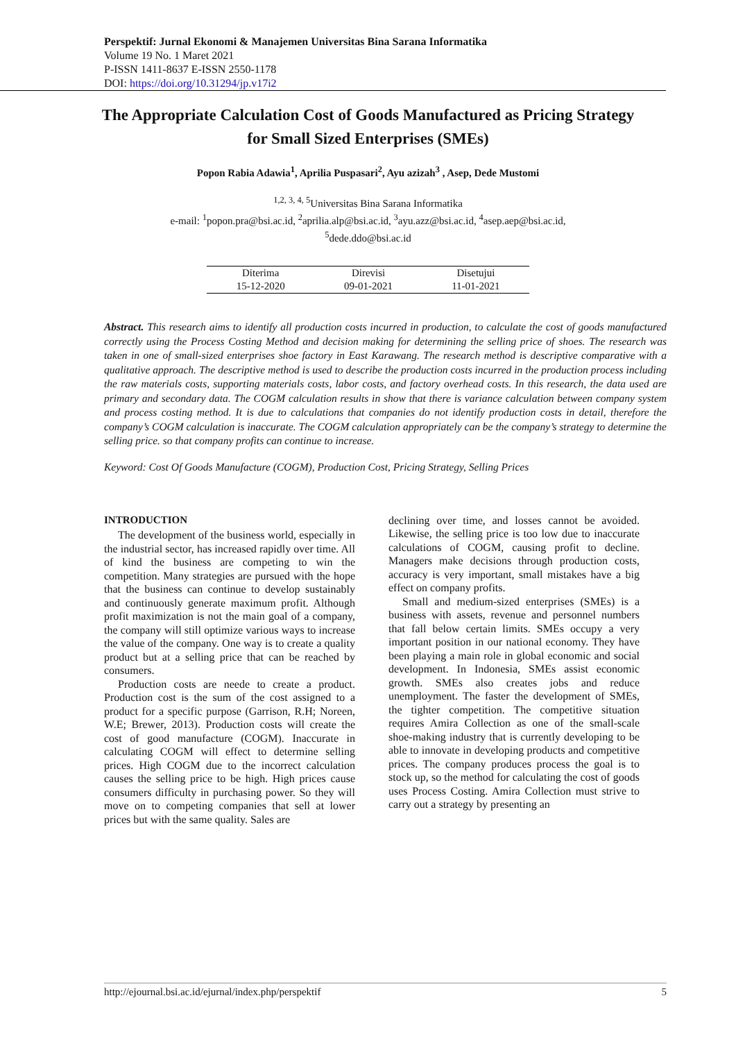Perspektif: Jurnal Ekonomi & Manajemen Universitas Bina Sarana Informatika
Volume 19 No. 1 Maret 2021
P-ISSN 1411-8637 E-ISSN 2550-1178
DOI: https://doi.org/10.31294/jp.v17i2
The Appropriate Calculation Cost of Goods Manufactured as Pricing Strategy for Small Sized Enterprises (SMEs)
Popon Rabia Adawia<sup>1</sup>, Aprilia Puspasari<sup>2</sup>, Ayu azizah<sup>3</sup> , Asep, Dede Mustomi
<sup>1,2, 3, 4, 5</sup>Universitas Bina Sarana Informatika
e-mail: <sup>1</sup>popon.pra@bsi.ac.id, <sup>2</sup>aprilia.alp@bsi.ac.id, <sup>3</sup>ayu.azz@bsi.ac.id, <sup>4</sup>asep.aep@bsi.ac.id,
<sup>5</sup> dede.ddo@bsi.ac.id
| Diterima | Direvisi | Disetujui |
| --- | --- | --- |
| 15-12-2020 | 09-01-2021 | 11-01-2021 |
Abstract. This research aims to identify all production costs incurred in production, to calculate the cost of goods manufactured correctly using the Process Costing Method and decision making for determining the selling price of shoes. The research was taken in one of small-sized enterprises shoe factory in East Karawang. The research method is descriptive comparative with a qualitative approach. The descriptive method is used to describe the production costs incurred in the production process including the raw materials costs, supporting materials costs, labor costs, and factory overhead costs. In this research, the data used are primary and secondary data. The COGM calculation results in show that there is variance calculation between company system and process costing method. It is due to calculations that companies do not identify production costs in detail, therefore the company’s COGM calculation is inaccurate. The COGM calculation appropriately can be the company’s strategy to determine the selling price. so that company profits can continue to increase.
Keyword: Cost Of Goods Manufacture (COGM), Production Cost, Pricing Strategy, Selling Prices
INTRODUCTION
The development of the business world, especially in the industrial sector, has increased rapidly over time. All of kind the business are competing to win the competition. Many strategies are pursued with the hope that the business can continue to develop sustainably and continuously generate maximum profit. Although profit maximization is not the main goal of a company, the company will still optimize various ways to increase the value of the company. One way is to create a quality product but at a selling price that can be reached by consumers.
Production costs are neede to create a product. Production cost is the sum of the cost assigned to a product for a specific purpose (Garrison, R.H; Noreen, W.E; Brewer, 2013). Production costs will create the cost of good manufacture (COGM). Inaccurate in calculating COGM will effect to determine selling prices. High COGM due to the incorrect calculation causes the selling price to be high. High prices cause consumers difficulty in purchasing power. So they will move on to competing companies that sell at lower prices but with the same quality. Sales are
declining over time, and losses cannot be avoided. Likewise, the selling price is too low due to inaccurate calculations of COGM, causing profit to decline. Managers make decisions through production costs, accuracy is very important, small mistakes have a big effect on company profits.
Small and medium-sized enterprises (SMEs) is a business with assets, revenue and personnel numbers that fall below certain limits. SMEs occupy a very important position in our national economy. They have been playing a main role in global economic and social development. In Indonesia, SMEs assist economic growth. SMEs also creates jobs and reduce unemployment. The faster the development of SMEs, the tighter competition. The competitive situation requires Amira Collection as one of the small-scale shoe-making industry that is currently developing to be able to innovate in developing products and competitive prices. The company produces process the goal is to stock up, so the method for calculating the cost of goods uses Process Costing. Amira Collection must strive to carry out a strategy by presenting an
http://ejournal.bsi.ac.id/ejurnal/index.php/perspektif 5